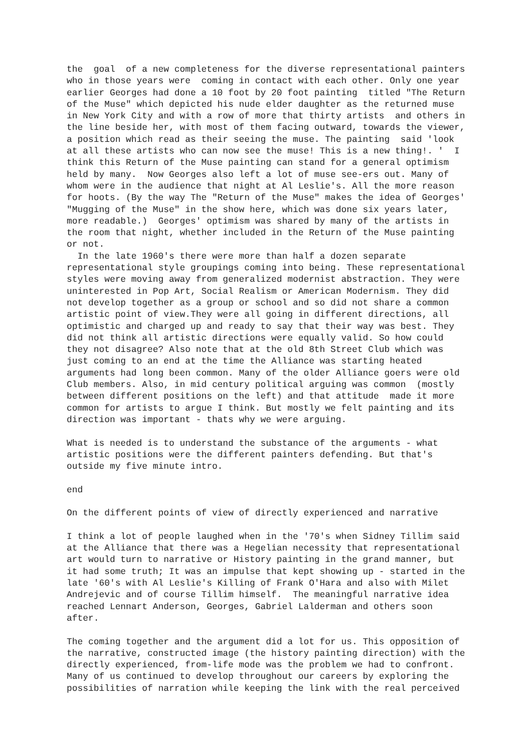the  goal  of a new completeness for the diverse representational painters
who in those years were  coming in contact with each other. Only one year
earlier Georges had done a 10 foot by 20 foot painting  titled "The Return
of the Muse" which depicted his nude elder daughter as the returned muse
in New York City and with a row of more that thirty artists  and others in
the line beside her, with most of them facing outward, towards the viewer,
a position which read as their seeing the muse. The painting  said 'look
at all these artists who can now see the muse! This is a new thing!. '  I
think this Return of the Muse painting can stand for a general optimism
held by many.  Now Georges also left a lot of muse see-ers out. Many of
whom were in the audience that night at Al Leslie's. All the more reason
for hoots. (By the way The "Return of the Muse" makes the idea of Georges'
"Mugging of the Muse" in the show here, which was done six years later,
more readable.)  Georges' optimism was shared by many of the artists in
the room that night, whether included in the Return of the Muse painting
or not.
  In the late 1960's there were more than half a dozen separate
representational style groupings coming into being. These representational
styles were moving away from generalized modernist abstraction. They were
uninterested in Pop Art, Social Realism or American Modernism. They did
not develop together as a group or school and so did not share a common
artistic point of view.They were all going in different directions, all
optimistic and charged up and ready to say that their way was best. They
did not think all artistic directions were equally valid. So how could
they not disagree? Also note that at the old 8th Street Club which was
just coming to an end at the time the Alliance was starting heated
arguments had long been common. Many of the older Alliance goers were old
Club members. Also, in mid century political arguing was common  (mostly
between different positions on the left) and that attitude  made it more
common for artists to argue I think. But mostly we felt painting and its
direction was important - thats why we were arguing.

What is needed is to understand the substance of the arguments - what
artistic positions were the different painters defending. But that's
outside my five minute intro.

end

On the different points of view of directly experienced and narrative

I think a lot of people laughed when in the '70's when Sidney Tillim said
at the Alliance that there was a Hegelian necessity that representational
art would turn to narrative or History painting in the grand manner, but
it had some truth; It was an impulse that kept showing up - started in the
late '60's with Al Leslie's Killing of Frank O'Hara and also with Milet
Andrejevic and of course Tillim himself.  The meaningful narrative idea
reached Lennart Anderson, Georges, Gabriel Lalderman and others soon
after.

The coming together and the argument did a lot for us. This opposition of
the narrative, constructed image (the history painting direction) with the
directly experienced, from-life mode was the problem we had to confront.
Many of us continued to develop throughout our careers by exploring the
possibilities of narration while keeping the link with the real perceived